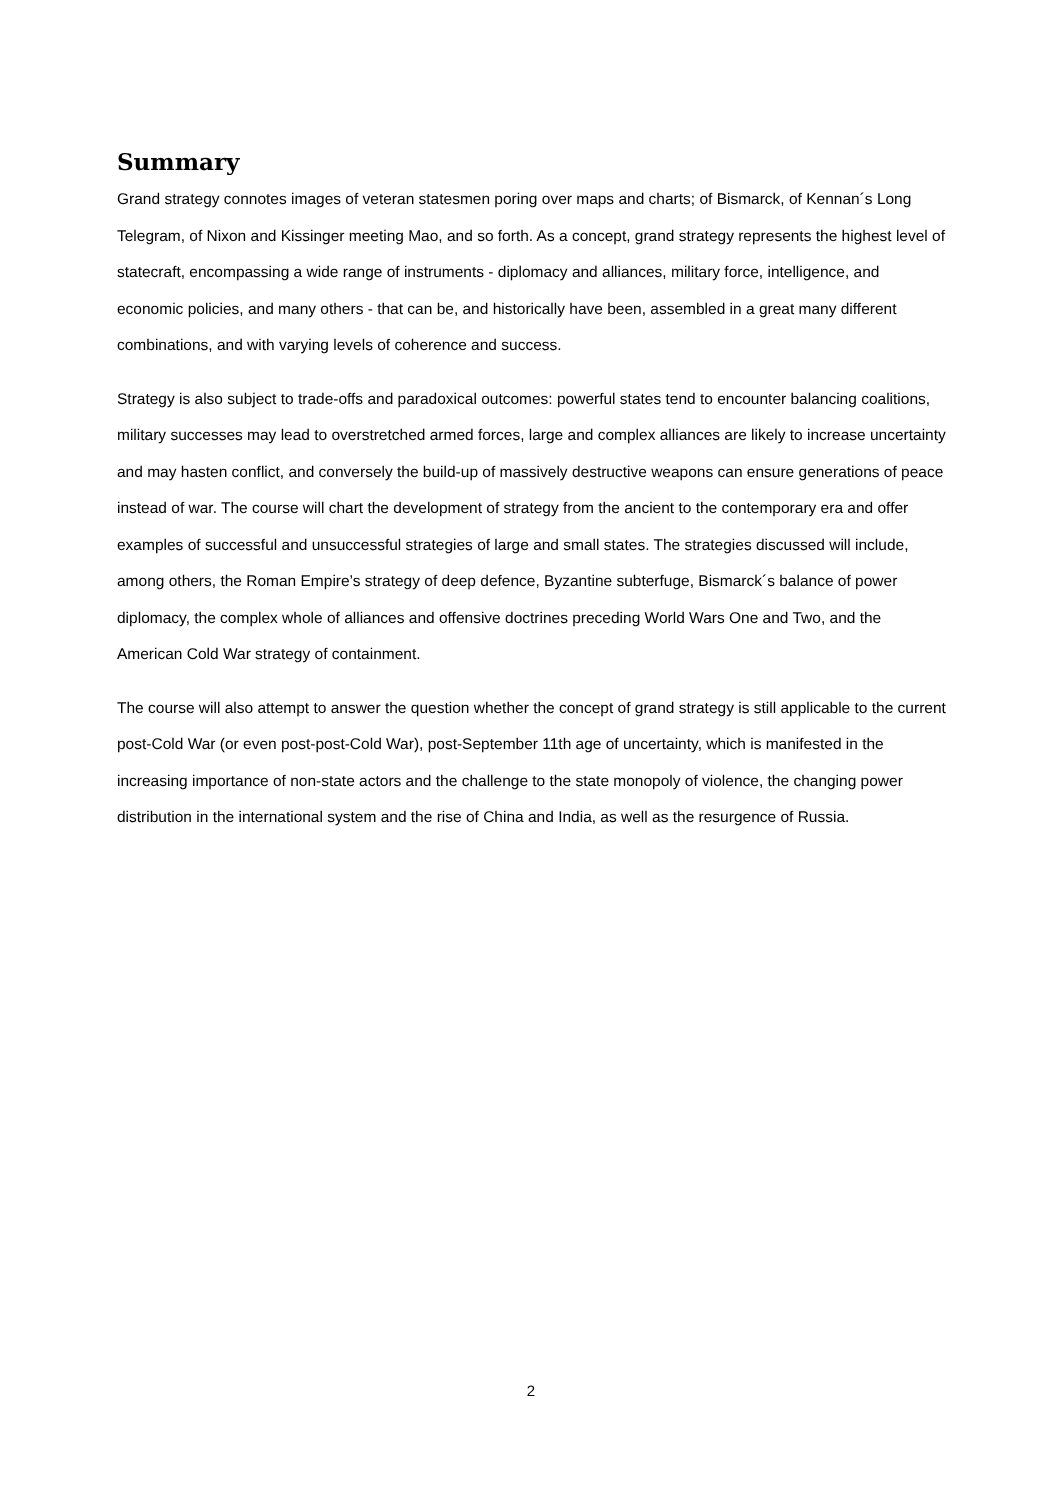Summary
Grand strategy connotes images of veteran statesmen poring over maps and charts; of Bismarck, of Kennan´s Long Telegram, of Nixon and Kissinger meeting Mao, and so forth. As a concept, grand strategy represents the highest level of statecraft, encompassing a wide range of instruments - diplomacy and alliances, military force, intelligence, and economic policies, and many others - that can be, and historically have been, assembled in a great many different combinations, and with varying levels of coherence and success.
Strategy is also subject to trade-offs and paradoxical outcomes: powerful states tend to encounter balancing coalitions, military successes may lead to overstretched armed forces, large and complex alliances are likely to increase uncertainty and may hasten conflict, and conversely the build-up of massively destructive weapons can ensure generations of peace instead of war. The course will chart the development of strategy from the ancient to the contemporary era and offer examples of successful and unsuccessful strategies of large and small states. The strategies discussed will include, among others, the Roman Empire’s strategy of deep defence, Byzantine subterfuge, Bismarck´s balance of power diplomacy, the complex whole of alliances and offensive doctrines preceding World Wars One and Two, and the American Cold War strategy of containment.
The course will also attempt to answer the question whether the concept of grand strategy is still applicable to the current post-Cold War (or even post-post-Cold War), post-September 11th age of uncertainty, which is manifested in the increasing importance of non-state actors and the challenge to the state monopoly of violence, the changing power distribution in the international system and the rise of China and India, as well as the resurgence of Russia.
2